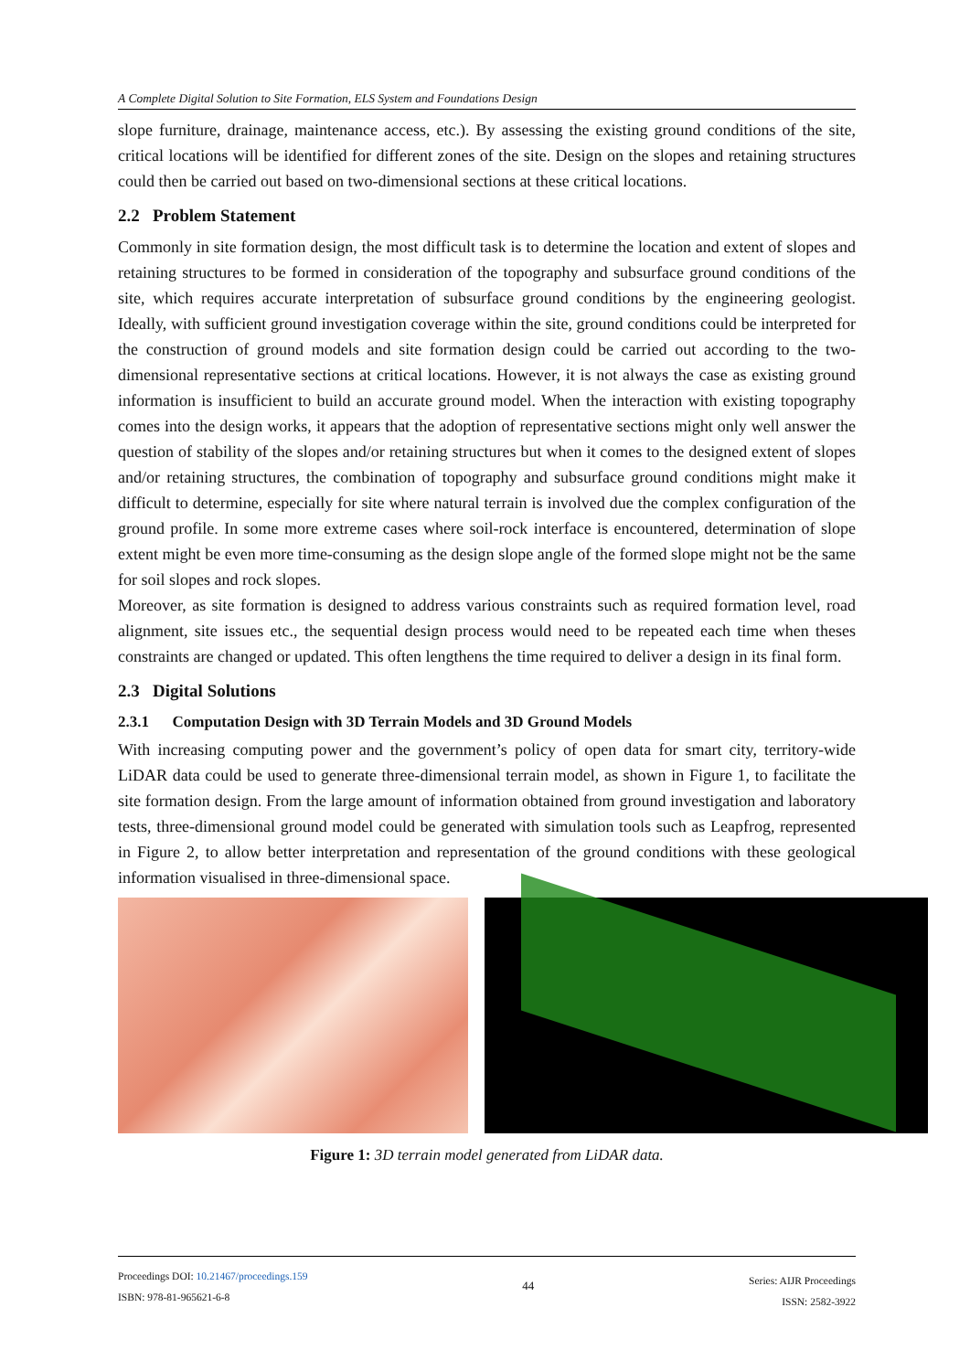A Complete Digital Solution to Site Formation, ELS System and Foundations Design
slope furniture, drainage, maintenance access, etc.). By assessing the existing ground conditions of the site, critical locations will be identified for different zones of the site. Design on the slopes and retaining structures could then be carried out based on two-dimensional sections at these critical locations.
2.2 Problem Statement
Commonly in site formation design, the most difficult task is to determine the location and extent of slopes and retaining structures to be formed in consideration of the topography and subsurface ground conditions of the site, which requires accurate interpretation of subsurface ground conditions by the engineering geologist. Ideally, with sufficient ground investigation coverage within the site, ground conditions could be interpreted for the construction of ground models and site formation design could be carried out according to the two-dimensional representative sections at critical locations. However, it is not always the case as existing ground information is insufficient to build an accurate ground model. When the interaction with existing topography comes into the design works, it appears that the adoption of representative sections might only well answer the question of stability of the slopes and/or retaining structures but when it comes to the designed extent of slopes and/or retaining structures, the combination of topography and subsurface ground conditions might make it difficult to determine, especially for site where natural terrain is involved due the complex configuration of the ground profile. In some more extreme cases where soil-rock interface is encountered, determination of slope extent might be even more time-consuming as the design slope angle of the formed slope might not be the same for soil slopes and rock slopes.
Moreover, as site formation is designed to address various constraints such as required formation level, road alignment, site issues etc., the sequential design process would need to be repeated each time when theses constraints are changed or updated. This often lengthens the time required to deliver a design in its final form.
2.3 Digital Solutions
2.3.1 Computation Design with 3D Terrain Models and 3D Ground Models
With increasing computing power and the government’s policy of open data for smart city, territory-wide LiDAR data could be used to generate three-dimensional terrain model, as shown in Figure 1, to facilitate the site formation design. From the large amount of information obtained from ground investigation and laboratory tests, three-dimensional ground model could be generated with simulation tools such as Leapfrog, represented in Figure 2, to allow better interpretation and representation of the ground conditions with these geological information visualised in three-dimensional space.
Figure 1: 3D terrain model generated from LiDAR data.
Proceedings DOI: 10.21467/proceedings.159
ISBN: 978-81-965621-6-8
44
Series: AIJR Proceedings
ISSN: 2582-3922